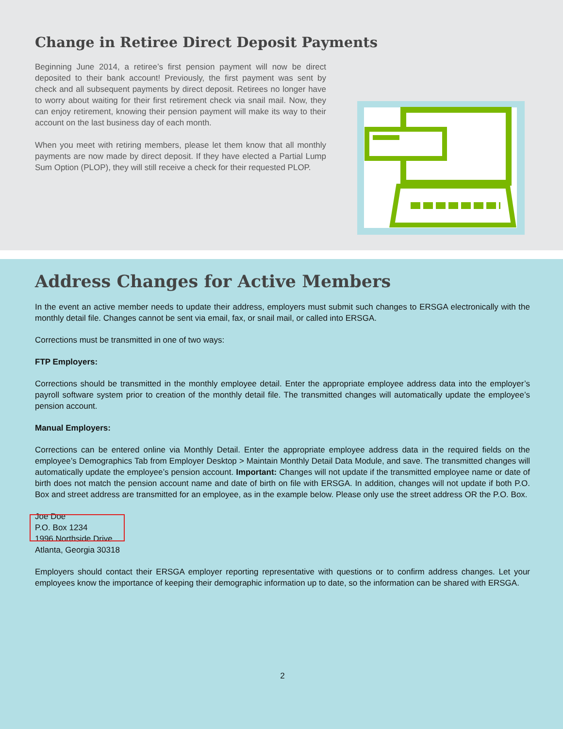Change in Retiree Direct Deposit Payments
Beginning June 2014, a retiree’s first pension payment will now be direct deposited to their bank account! Previously, the first payment was sent by check and all subsequent payments by direct deposit. Retirees no longer have to worry about waiting for their first retirement check via snail mail. Now, they can enjoy retirement, knowing their pension payment will make its way to their account on the last business day of each month.
When you meet with retiring members, please let them know that all monthly payments are now made by direct deposit. If they have elected a Partial Lump Sum Option (PLOP), they will still receive a check for their requested PLOP.
Address Changes for Active Members
In the event an active member needs to update their address, employers must submit such changes to ERSGA electronically with the monthly detail file. Changes cannot be sent via email, fax, or snail mail, or called into ERSGA.
Corrections must be transmitted in one of two ways:
FTP Employers:
Corrections should be transmitted in the monthly employee detail. Enter the appropriate employee address data into the employer’s payroll software system prior to creation of the monthly detail file. The transmitted changes will automatically update the employee’s pension account.
Manual Employers:
Corrections can be entered online via Monthly Detail. Enter the appropriate employee address data in the required fields on the employee’s Demographics Tab from Employer Desktop > Maintain Monthly Detail Data Module, and save. The transmitted changes will automatically update the employee’s pension account. Important: Changes will not update if the transmitted employee name or date of birth does not match the pension account name and date of birth on file with ERSGA. In addition, changes will not update if both P.O. Box and street address are transmitted for an employee, as in the example below. Please only use the street address OR the P.O. Box.
Joe Doe
P.O. Box 1234
1996 Northside Drive
Atlanta, Georgia 30318
Employers should contact their ERSGA employer reporting representative with questions or to confirm address changes. Let your employees know the importance of keeping their demographic information up to date, so the information can be shared with ERSGA.
2